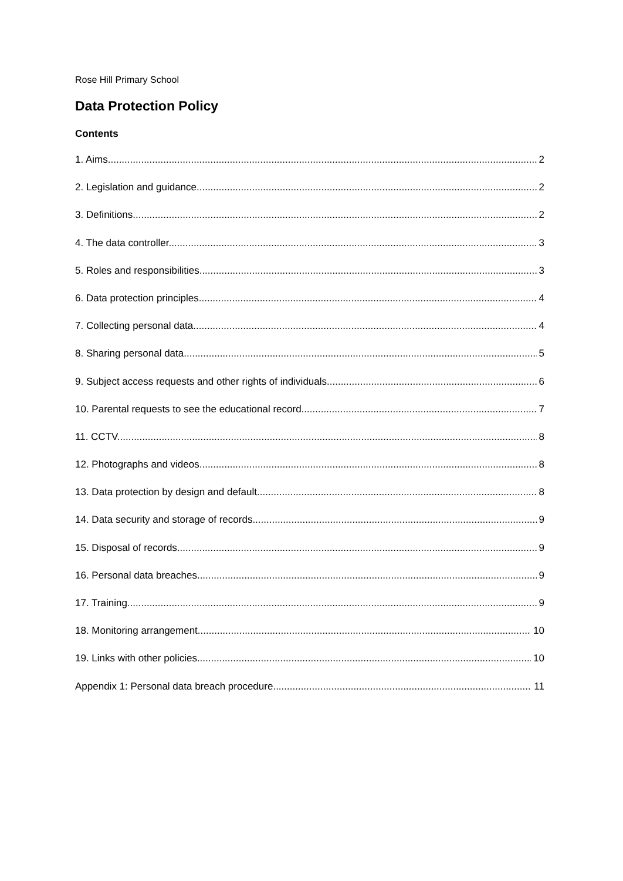Rose Hill Primary School
Data Protection Policy
Contents
1. Aims 2
2. Legislation and guidance 2
3. Definitions 2
4. The data controller 3
5. Roles and responsibilities 3
6. Data protection principles 4
7. Collecting personal data 4
8. Sharing personal data 5
9. Subject access requests and other rights of individuals 6
10. Parental requests to see the educational record 7
11. CCTV 8
12. Photographs and videos 8
13. Data protection by design and default 8
14. Data security and storage of records 9
15. Disposal of records 9
16. Personal data breaches 9
17. Training 9
18. Monitoring arrangement 10
19. Links with other policies 10
Appendix 1: Personal data breach procedure 11